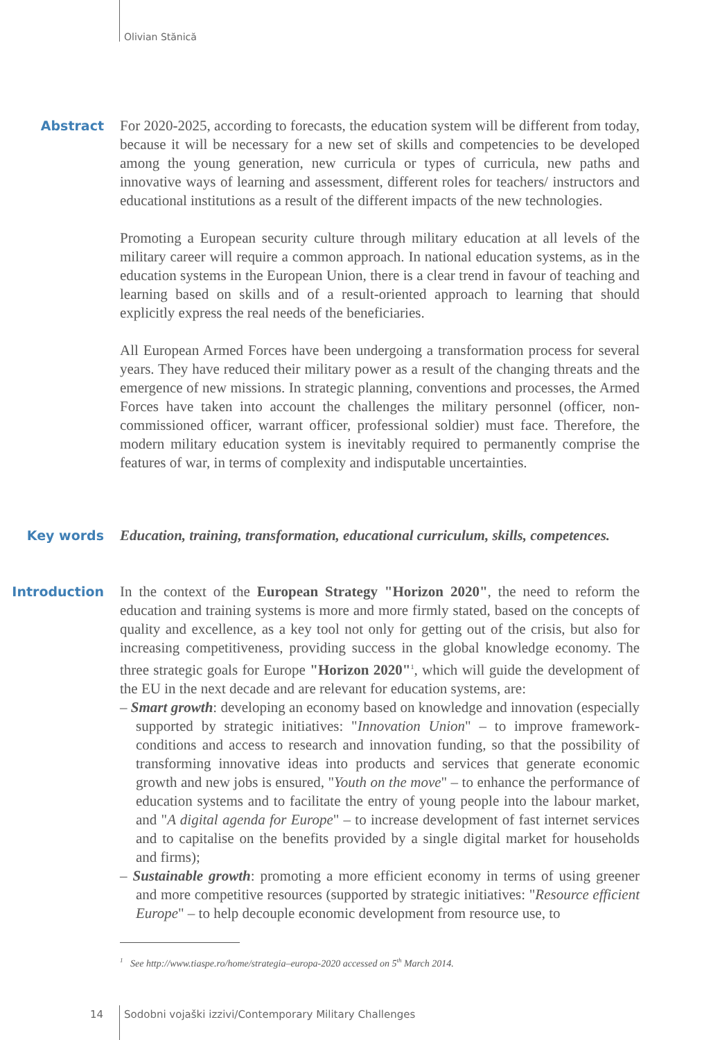Olivian Stănică
Abstract For 2020-2025, according to forecasts, the education system will be different from today, because it will be necessary for a new set of skills and competencies to be developed among the young generation, new curricula or types of curricula, new paths and innovative ways of learning and assessment, different roles for teachers/ instructors and educational institutions as a result of the different impacts of the new technologies.
Promoting a European security culture through military education at all levels of the military career will require a common approach. In national education systems, as in the education systems in the European Union, there is a clear trend in favour of teaching and learning based on skills and of a result-oriented approach to learning that should explicitly express the real needs of the beneficiaries.
All European Armed Forces have been undergoing a transformation process for several years. They have reduced their military power as a result of the changing threats and the emergence of new missions. In strategic planning, conventions and processes, the Armed Forces have taken into account the challenges the military personnel (officer, non-commissioned officer, warrant officer, professional soldier) must face. Therefore, the modern military education system is inevitably required to permanently comprise the features of war, in terms of complexity and indisputable uncertainties.
Key words Education, training, transformation, educational curriculum, skills, competences.
Introduction In the context of the European Strategy "Horizon 2020", the need to reform the education and training systems is more and more firmly stated, based on the concepts of quality and excellence, as a key tool not only for getting out of the crisis, but also for increasing competitiveness, providing success in the global knowledge economy. The three strategic goals for Europe "Horizon 2020"<sup>1</sup>, which will guide the development of the EU in the next decade and are relevant for education systems, are:
– Smart growth: developing an economy based on knowledge and innovation (especially supported by strategic initiatives: "Innovation Union" – to improve framework-conditions and access to research and innovation funding, so that the possibility of transforming innovative ideas into products and services that generate economic growth and new jobs is ensured, "Youth on the move" – to enhance the performance of education systems and to facilitate the entry of young people into the labour market, and "A digital agenda for Europe" – to increase development of fast internet services and to capitalise on the benefits provided by a single digital market for households and firms);
– Sustainable growth: promoting a more efficient economy in terms of using greener and more competitive resources (supported by strategic initiatives: "Resource efficient Europe" – to help decouple economic development from resource use, to
<sup>1</sup> See http://www.tiaspe.ro/home/strategia–europa-2020 accessed on 5<sup>th</sup> March 2014.
14
Sodobni vojaški izzivi/Contemporary Military Challenges